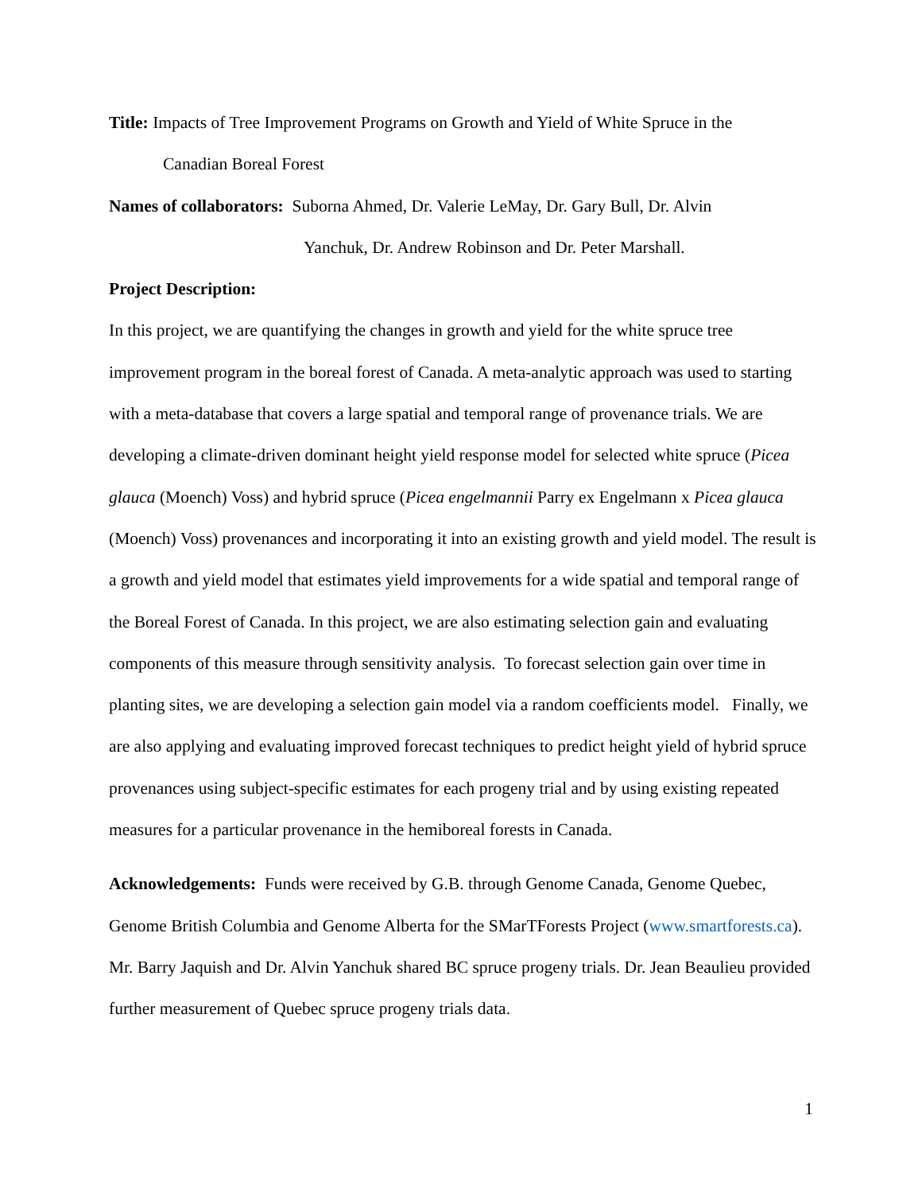Title: Impacts of Tree Improvement Programs on Growth and Yield of White Spruce in the
Canadian Boreal Forest
Names of collaborators: Suborna Ahmed, Dr. Valerie LeMay, Dr. Gary Bull, Dr. Alvin
Yanchuk, Dr. Andrew Robinson and Dr. Peter Marshall.
Project Description:
In this project, we are quantifying the changes in growth and yield for the white spruce tree improvement program in the boreal forest of Canada. A meta-analytic approach was used to starting with a meta-database that covers a large spatial and temporal range of provenance trials. We are developing a climate-driven dominant height yield response model for selected white spruce (Picea glauca (Moench) Voss) and hybrid spruce (Picea engelmannii Parry ex Engelmann x Picea glauca (Moench) Voss) provenances and incorporating it into an existing growth and yield model. The result is a growth and yield model that estimates yield improvements for a wide spatial and temporal range of the Boreal Forest of Canada. In this project, we are also estimating selection gain and evaluating components of this measure through sensitivity analysis. To forecast selection gain over time in planting sites, we are developing a selection gain model via a random coefficients model. Finally, we are also applying and evaluating improved forecast techniques to predict height yield of hybrid spruce provenances using subject-specific estimates for each progeny trial and by using existing repeated measures for a particular provenance in the hemiboreal forests in Canada.
Acknowledgements: Funds were received by G.B. through Genome Canada, Genome Quebec, Genome British Columbia and Genome Alberta for the SMarTForests Project (www.smartforests.ca). Mr. Barry Jaquish and Dr. Alvin Yanchuk shared BC spruce progeny trials. Dr. Jean Beaulieu provided further measurement of Quebec spruce progeny trials data.
1